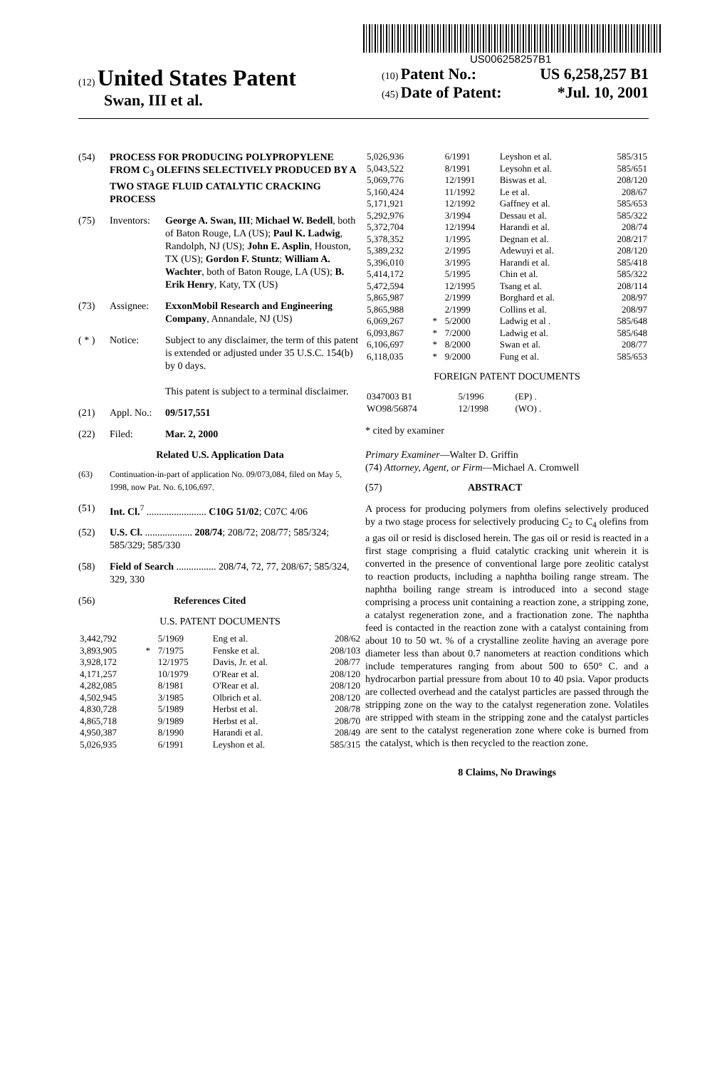US006258257B1
(12) United States Patent
Swan, III et al.
(10) Patent No.: US 6,258,257 B1
(45) Date of Patent: *Jul. 10, 2001
(54) PROCESS FOR PRODUCING POLYPROPYLENE FROM C<sub>3</sub> OLEFINS SELECTIVELY PRODUCED BY A TWO STAGE FLUID CATALYTIC CRACKING PROCESS
(75) Inventors: George A. Swan, III; Michael W. Bedell, both of Baton Rouge, LA (US); Paul K. Ladwig, Randolph, NJ (US); John E. Asplin, Houston, TX (US); Gordon F. Stuntz; William A. Wachter, both of Baton Rouge, LA (US); B. Erik Henry, Katy, TX (US)
(73) Assignee: ExxonMobil Research and Engineering Company, Annandale, NJ (US)
( * ) Notice: Subject to any disclaimer, the term of this patent is extended or adjusted under 35 U.S.C. 154(b) by 0 days.
This patent is subject to a terminal disclaimer.
(21) Appl. No.: 09/517,551
(22) Filed: Mar. 2, 2000
Related U.S. Application Data
(63) Continuation-in-part of application No. 09/073,084, filed on May 5, 1998, now Pat. No. 6,106,697.
(51) Int. Cl.<sup>7</sup> ........................ C10G 51/02; C07C 4/06
(52) U.S. Cl. ................... 208/74; 208/72; 208/77; 585/324; 585/329; 585/330
(58) Field of Search ................ 208/74, 72, 77, 208/67; 585/324, 329, 330
(56) References Cited
U.S. PATENT DOCUMENTS
| 3,442,792 | | 5/1969 | Eng et al. | 208/62 |
| 3,893,905 | * | 7/1975 | Fenske et al. | 208/103 |
| 3,928,172 | | 12/1975 | Davis, Jr. et al. | 208/77 |
| 4,171,257 | | 10/1979 | O'Rear et al. | 208/120 |
| 4,282,085 | | 8/1981 | O'Rear et al. | 208/120 |
| 4,502,945 | | 3/1985 | Olbrich et al. | 208/120 |
| 4,830,728 | | 5/1989 | Herbst et al. | 208/78 |
| 4,865,718 | | 9/1989 | Herbst et al. | 208/70 |
| 4,950,387 | | 8/1990 | Harandi et al. | 208/49 |
| 5,026,935 | | 6/1991 | Leyshon et al. | 585/315 |
| 5,026,936 | | 6/1991 | Leyshon et al. | 585/315 |
| 5,043,522 | | 8/1991 | Leysohn et al. | 585/651 |
| 5,069,776 | | 12/1991 | Biswas et al. | 208/120 |
| 5,160,424 | | 11/1992 | Le et al. | 208/67 |
| 5,171,921 | | 12/1992 | Gaffney et al. | 585/653 |
| 5,292,976 | | 3/1994 | Dessau et al. | 585/322 |
| 5,372,704 | | 12/1994 | Harandi et al. | 208/74 |
| 5,378,352 | | 1/1995 | Degnan et al. | 208/217 |
| 5,389,232 | | 2/1995 | Adewuyi et al. | 208/120 |
| 5,396,010 | | 3/1995 | Harandi et al. | 585/418 |
| 5,414,172 | | 5/1995 | Chin et al. | 585/322 |
| 5,472,594 | | 12/1995 | Tsang et al. | 208/114 |
| 5,865,987 | | 2/1999 | Borghard et al. | 208/97 |
| 5,865,988 | | 2/1999 | Collins et al. | 208/97 |
| 6,069,267 | * | 5/2000 | Ladwig et al . | 585/648 |
| 6,093,867 | * | 7/2000 | Ladwig et al. | 585/648 |
| 6,106,697 | * | 8/2000 | Swan et al. | 208/77 |
| 6,118,035 | * | 9/2000 | Fung et al. | 585/653 |
FOREIGN PATENT DOCUMENTS
| 0347003 B1 | 5/1996 | (EP) . |
| WO98/56874 | 12/1998 | (WO) . |
* cited by examiner
Primary Examiner—Walter D. Griffin
(74) Attorney, Agent, or Firm—Michael A. Cromwell
(57) ABSTRACT
A process for producing polymers from olefins selectively produced by a two stage process for selectively producing C<sub>2</sub> to C<sub>4</sub> olefins from a gas oil or resid is disclosed herein. The gas oil or resid is reacted in a first stage comprising a fluid catalytic cracking unit wherein it is converted in the presence of conventional large pore zeolitic catalyst to reaction products, including a naphtha boiling range stream. The naphtha boiling range stream is introduced into a second stage comprising a process unit containing a reaction zone, a stripping zone, a catalyst regeneration zone, and a fractionation zone. The naphtha feed is contacted in the reaction zone with a catalyst containing from about 10 to 50 wt. % of a crystalline zeolite having an average pore diameter less than about 0.7 nanometers at reaction conditions which include temperatures ranging from about 500 to 650° C. and a hydrocarbon partial pressure from about 10 to 40 psia. Vapor products are collected overhead and the catalyst particles are passed through the stripping zone on the way to the catalyst regeneration zone. Volatiles are stripped with steam in the stripping zone and the catalyst particles are sent to the catalyst regeneration zone where coke is burned from the catalyst, which is then recycled to the reaction zone.
8 Claims, No Drawings